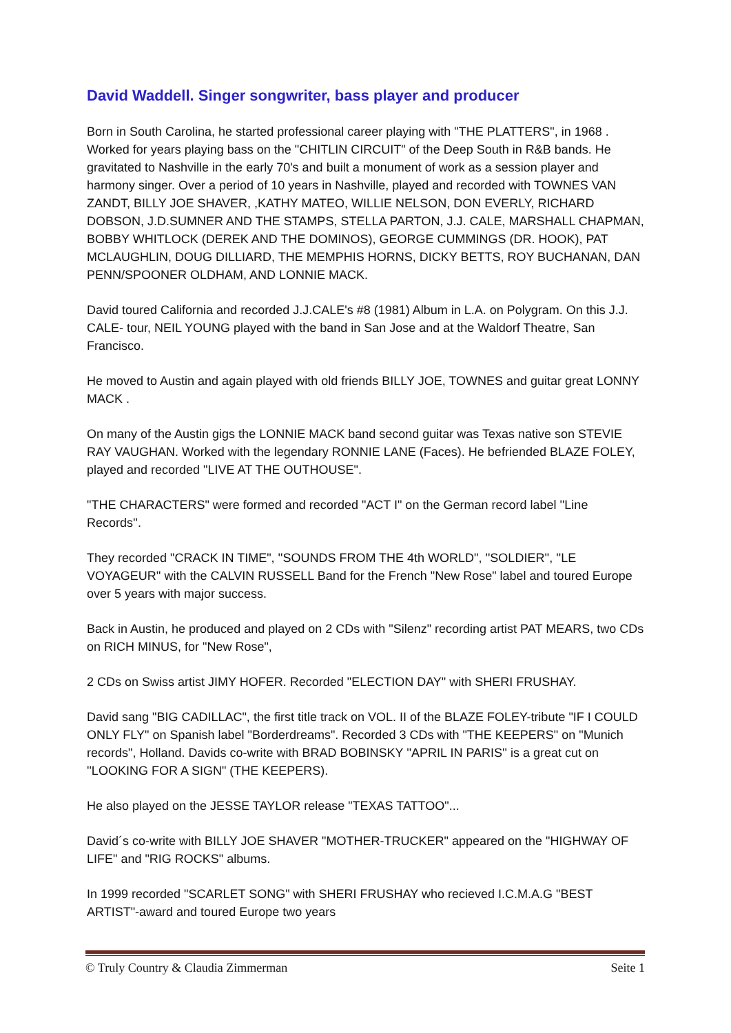David Waddell. Singer songwriter, bass player and producer
Born in South Carolina, he started professional career playing with "THE PLATTERS", in 1968 . Worked for years playing bass on the "CHITLIN CIRCUIT" of the Deep South in R&B bands. He gravitated to Nashville in the early 70's and built a monument of work as a session player and harmony singer. Over a period of 10 years in Nashville, played and recorded with TOWNES VAN ZANDT, BILLY JOE SHAVER, ,KATHY MATEO, WILLIE NELSON, DON EVERLY, RICHARD DOBSON, J.D.SUMNER AND THE STAMPS, STELLA PARTON, J.J. CALE, MARSHALL CHAPMAN, BOBBY WHITLOCK (DEREK AND THE DOMINOS), GEORGE CUMMINGS (DR. HOOK), PAT MCLAUGHLIN, DOUG DILLIARD, THE MEMPHIS HORNS, DICKY BETTS, ROY BUCHANAN, DAN PENN/SPOONER OLDHAM, AND LONNIE MACK.
David toured California and recorded J.J.CALE's #8 (1981) Album in L.A. on Polygram. On this J.J. CALE- tour, NEIL YOUNG played with the band in San Jose and at the Waldorf Theatre, San Francisco.
He moved to Austin and again played with old friends BILLY JOE, TOWNES and guitar great LONNY MACK .
On many of the Austin gigs the LONNIE MACK band second guitar was Texas native son STEVIE RAY VAUGHAN. Worked with the legendary RONNIE LANE (Faces). He befriended BLAZE FOLEY, played and recorded "LIVE AT THE OUTHOUSE".
"THE CHARACTERS" were formed and recorded "ACT I" on the German record label ''Line Records''.
They recorded "CRACK IN TIME", ''SOUNDS FROM THE 4th WORLD", ''SOLDIER'', ''LE VOYAGEUR'' with the CALVIN RUSSELL Band for the French "New Rose" label and toured Europe over 5 years with major success.
Back in Austin, he produced and played on 2 CDs with "Silenz" recording artist PAT MEARS, two CDs on RICH MINUS, for "New Rose",
2 CDs on Swiss artist JIMY HOFER. Recorded "ELECTION DAY" with SHERI FRUSHAY.
David sang "BIG CADILLAC", the first title track on VOL. II of the BLAZE FOLEY-tribute "IF I COULD ONLY FLY" on Spanish label "Borderdreams". Recorded 3 CDs with "THE KEEPERS" on "Munich records", Holland. Davids co-write with BRAD BOBINSKY ''APRIL IN PARIS'' is a great cut on ''LOOKING FOR A SIGN" (THE KEEPERS).
He also played on the JESSE TAYLOR release "TEXAS TATTOO"...
David´s co-write with BILLY JOE SHAVER "MOTHER-TRUCKER" appeared on the "HIGHWAY OF LIFE" and "RIG ROCKS" albums.
In 1999 recorded "SCARLET SONG" with SHERI FRUSHAY who recieved I.C.M.A.G "BEST ARTIST"-award and toured Europe two years
© Truly Country & Claudia Zimmerman Seite 1